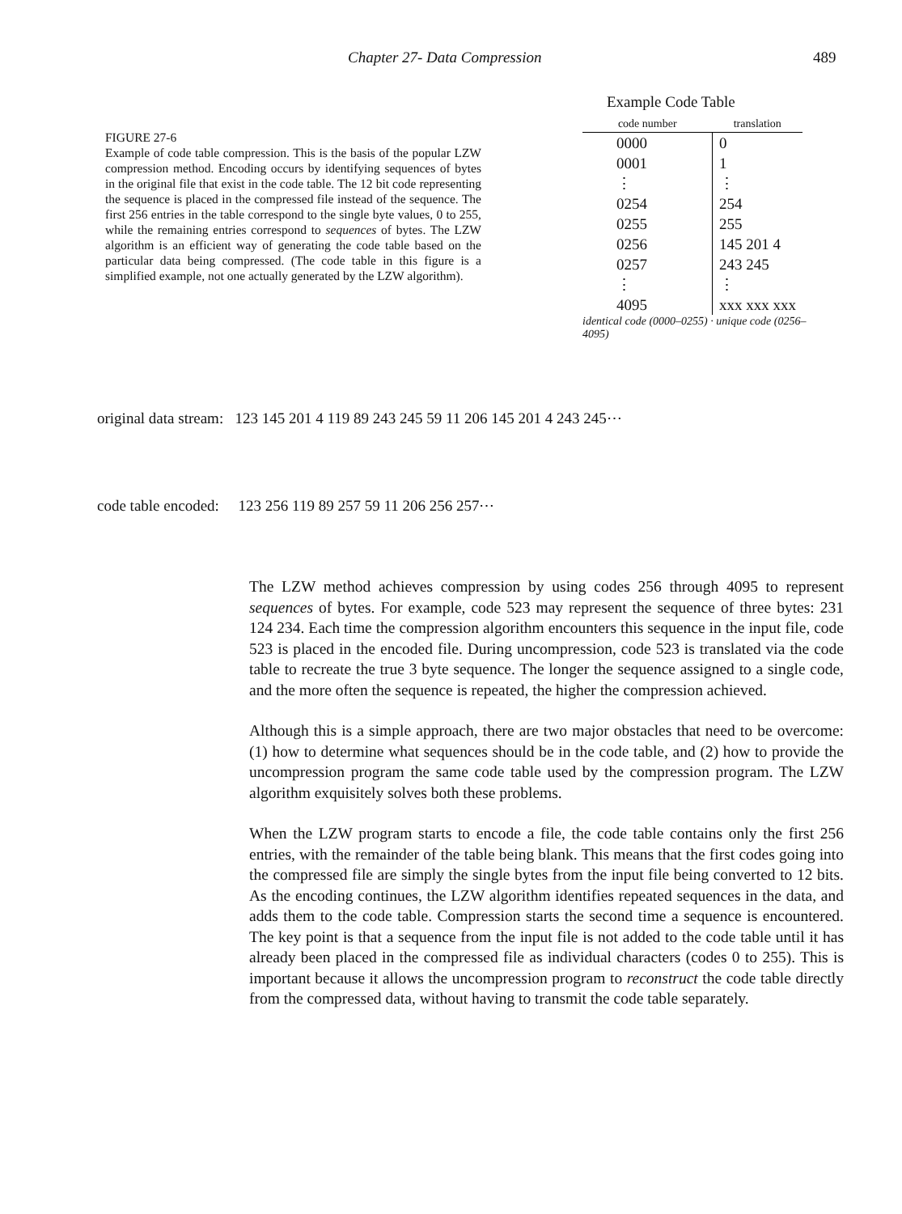Chapter 27- Data Compression 489
FIGURE 27-6
Example of code table compression. This is the basis of the popular LZW compression method. Encoding occurs by identifying sequences of bytes in the original file that exist in the code table. The 12 bit code representing the sequence is placed in the compressed file instead of the sequence. The first 256 entries in the table correspond to the single byte values, 0 to 255, while the remaining entries correspond to sequences of bytes. The LZW algorithm is an efficient way of generating the code table based on the particular data being compressed. (The code table in this figure is a simplified example, not one actually generated by the LZW algorithm).
Example Code Table
| code number | translation |
| --- | --- |
| 0000 | 0 |
| 0001 | 1 |
| ⋮ | ⋮ |
| 0254 | 254 |
| 0255 | 255 |
| 0256 | 145 201 4 |
| 0257 | 243 245 |
| ⋮ | ⋮ |
| 4095 | xxx xxx xxx |
identical code (0000–0255) · unique code (0256–4095)
original data stream: 123 145 201 4 119 89 243 245 59 11 206 145 201 4 243 245⋯
code table encoded: 123 256 119 89 257 59 11 206 256 257⋯
The LZW method achieves compression by using codes 256 through 4095 to represent sequences of bytes. For example, code 523 may represent the sequence of three bytes: 231 124 234. Each time the compression algorithm encounters this sequence in the input file, code 523 is placed in the encoded file. During uncompression, code 523 is translated via the code table to recreate the true 3 byte sequence. The longer the sequence assigned to a single code, and the more often the sequence is repeated, the higher the compression achieved.
Although this is a simple approach, there are two major obstacles that need to be overcome: (1) how to determine what sequences should be in the code table, and (2) how to provide the uncompression program the same code table used by the compression program. The LZW algorithm exquisitely solves both these problems.
When the LZW program starts to encode a file, the code table contains only the first 256 entries, with the remainder of the table being blank. This means that the first codes going into the compressed file are simply the single bytes from the input file being converted to 12 bits. As the encoding continues, the LZW algorithm identifies repeated sequences in the data, and adds them to the code table. Compression starts the second time a sequence is encountered. The key point is that a sequence from the input file is not added to the code table until it has already been placed in the compressed file as individual characters (codes 0 to 255). This is important because it allows the uncompression program to reconstruct the code table directly from the compressed data, without having to transmit the code table separately.